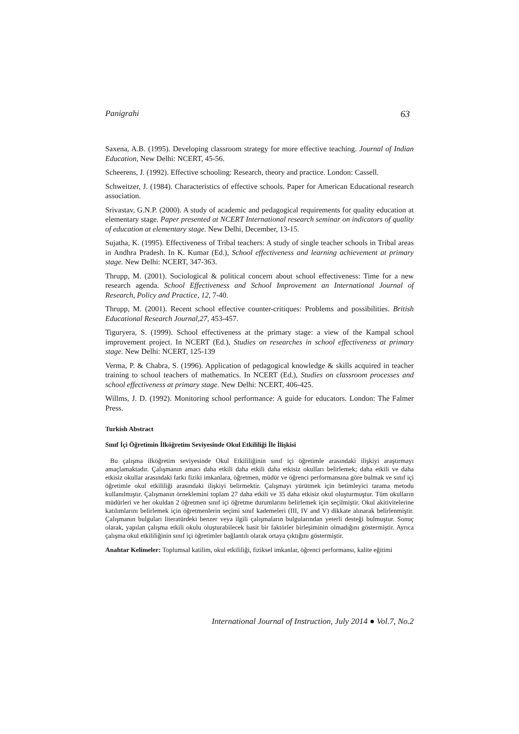Panigrahi 63
Saxena, A.B. (1995). Developing classroom strategy for more effective teaching. Journal of Indian Education, New Delhi: NCERT, 45-56.
Scheerens, J. (1992). Effective schooling: Research, theory and practice. London: Cassell.
Schweitzer, J. (1984). Characteristics of effective schools. Paper for American Educational research association.
Srivastav, G.N.P. (2000). A study of academic and pedagogical requirements for quality education at elementary stage. Paper presented at NCERT International research seminar on indicators of quality of education at elementary stage. New Delhi, December, 13-15.
Sujatha, K. (1995). Effectiveness of Tribal teachers: A study of single teacher schools in Tribal areas in Andhra Pradesh. In K. Kumar (Ed.), School effectiveness and learning achievement at primary stage. New Delhi: NCERT, 347-363.
Thrupp, M. (2001). Sociological & political concern about school effectiveness: Time for a new research agenda. School Effectiveness and School Improvement an International Journal of Research, Policy and Practice, 12, 7-40.
Thrupp, M. (2001). Recent school effective counter-critiques: Problems and possibilities. British Educational Research Journal,27, 453-457.
Tiguryera, S. (1999). School effectiveness at the primary stage: a view of the Kampal school improvement project. In NCERT (Ed.), Studies on researches in school effectiveness at primary stage. New Delhi: NCERT, 125-139
Verma, P. & Chabra, S. (1996). Application of pedagogical knowledge & skills acquired in teacher training to school teachers of mathematics. In NCERT (Ed.), Studies on classroom processes and school effectiveness at primary stage. New Delhi: NCERT, 406-425.
Willms, J. D. (1992). Monitoring school performance: A guide for educators. London: The Falmer Press.
Turkish Abstract
Sınıf İçi Öğretimin İlköğretim Seviyesinde Okul Etkililiği İle İlişkisi
Bu çalışma ilköğretim seviyesinde Okul Etkililiğinin sınıf içi öğretimle arasındaki ilişkiyi araştırmayı amaçlamaktadır. Çalışmanın amacı daha etkili daha etkili daha etkisiz okulları belirlemek; daha etkili ve daha etkisiz okullar arasındaki farkı fiziki imkanlara, öğretmen, müdür ve öğrenci performansına göre bulmak ve sınıf içi öğretimle okul etkililiği arasındaki ilişkiyi belirmektir. Çalışmayı yürütmek için betimleyici tarama metodu kullanılmıştır. Çalışmanın örneklemini toplam 27 daha etkili ve 35 daha etkisiz okul oluşturmuştur. Tüm okulların müdürleri ve her okuldan 2 öğretmen sınıf içi öğretme durumlarını belirlemek için seçilmiştir. Okul akitivitelerine katılımlarını belirlemek için öğretmenlerin seçimi sınıf kademeleri (III, IV and V) dikkate alınarak belirlenmiştir. Çalışmanın bulguları literatürdeki benzer veya ilgili çalışmaların bulgularından yeterli desteği bulmuştur. Sonuç olarak, yapılan çalışma etkili okulu oluşturabilecek basit bir faktörler birleşiminin olmadığını göstermiştir. Ayrıca çalışma okul etkililiğinin sınıf içi öğretimler bağlantılı olarak ortaya çıktığını göstermiştir.
Anahtar Kelimeler: Toplumsal katilim, okul etkililiği, fiziksel imkanlar, öğrenci performansı, kalite eğitimi
International Journal of Instruction, July 2014 ● Vol.7, No.2